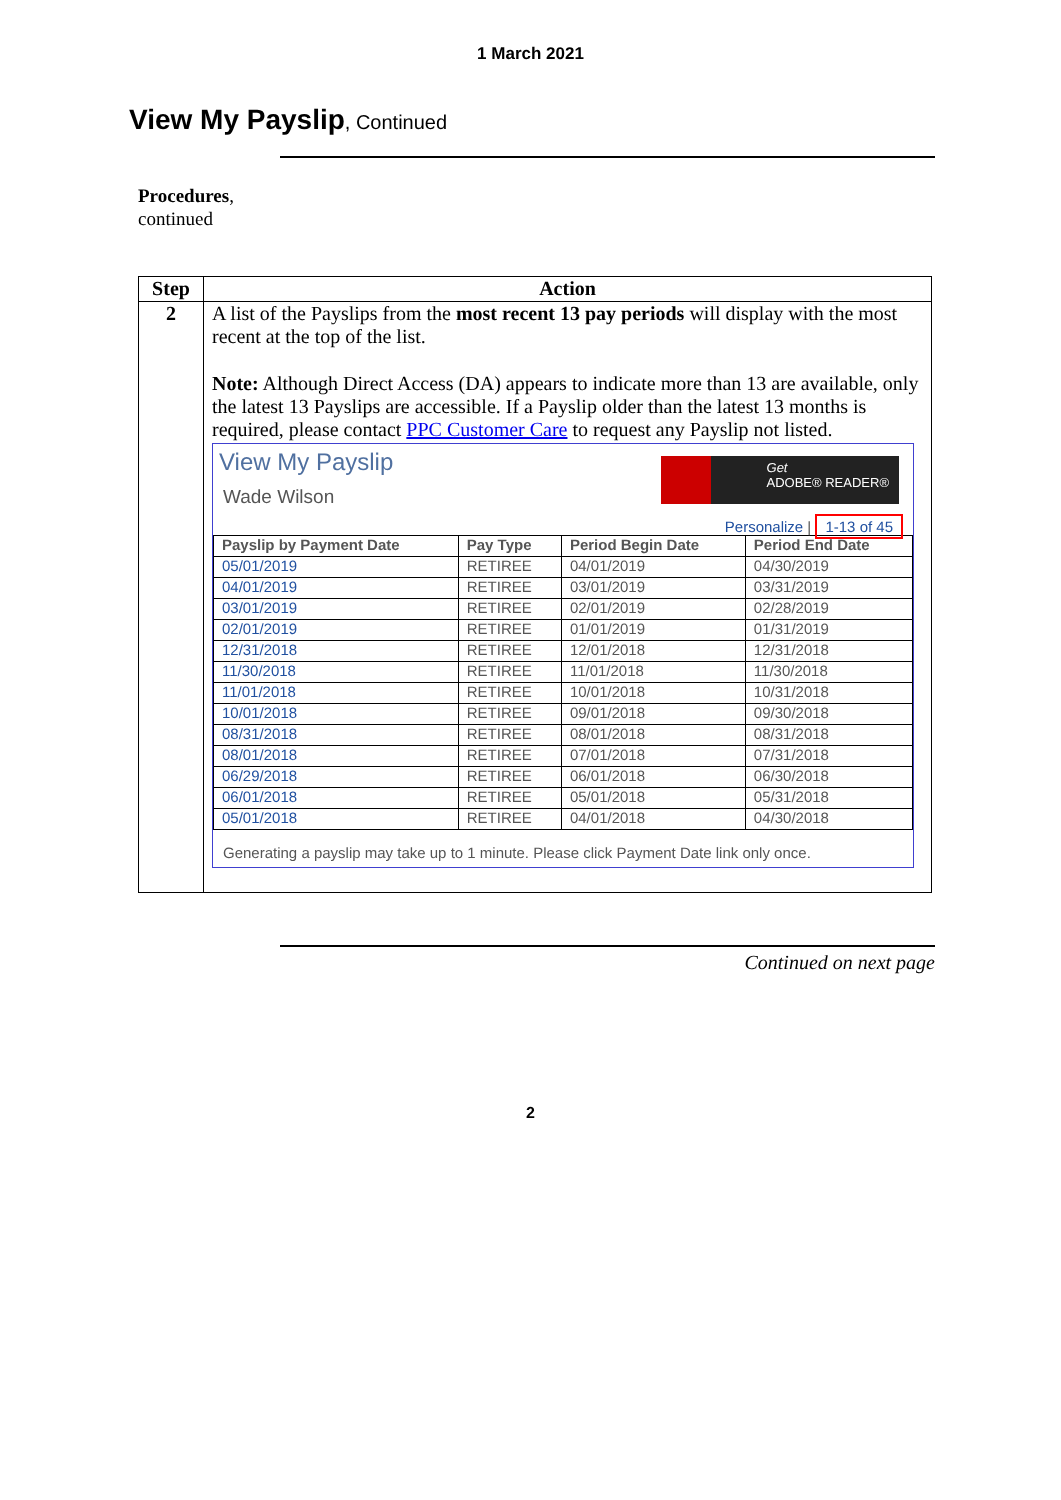1 March 2021
View My Payslip, Continued
Procedures,
continued
| Step | Action |
| --- | --- |
| 2 | A list of the Payslips from the most recent 13 pay periods will display with the most recent at the top of the list. Note: Although Direct Access (DA) appears to indicate more than 13 are available, only the latest 13 Payslips are accessible. If a Payslip older than the latest 13 months is required, please contact PPC Customer Care to request any Payslip not listed. View My Payslip Wade Wilson Get ADOBE® READER® Personalize / 1-13 of 45 / Payslip by Payment Date / Pay Type / Period Begin Date / Period End Date / / 05/01/2019 / RETIREE / 04/01/2019 / 04/30/2019 / / 04/01/2019 / RETIREE / 03/01/2019 / 03/31/2019 / / 03/01/2019 / RETIREE / 02/01/2019 / 02/28/2019 / / 02/01/2019 / RETIREE / 01/01/2019 / 01/31/2019 / / 12/31/2018 / RETIREE / 12/01/2018 / 12/31/2018 / / 11/30/2018 / RETIREE / 11/01/2018 / 11/30/2018 / / 11/01/2018 / RETIREE / 10/01/2018 / 10/31/2018 / / 10/01/2018 / RETIREE / 09/01/2018 / 09/30/2018 / / 08/31/2018 / RETIREE / 08/01/2018 / 08/31/2018 / / 08/01/2018 / RETIREE / 07/01/2018 / 07/31/2018 / / 06/29/2018 / RETIREE / 06/01/2018 / 06/30/2018 / / 06/01/2018 / RETIREE / 05/01/2018 / 05/31/2018 / / 05/01/2018 / RETIREE / 04/01/2018 / 04/30/2018 / Generating a payslip may take up to 1 minute. Please click Payment Date link only once. |
Continued on next page
2